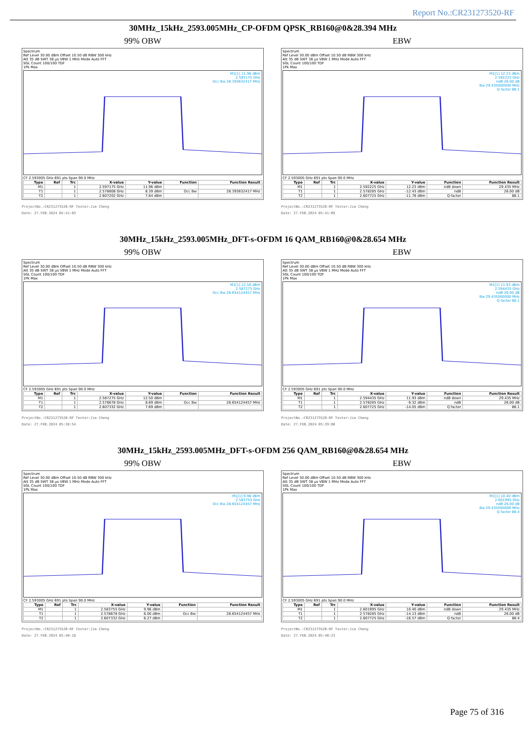Report No.:CR231273520-RF
30MHz_15kHz_2593.005MHz_CP-OFDM QPSK_RB160@0&28.394 MHz
99% OBW
Spectrum
Ref Level 30.00 dBm Offset 10.50 dB RBW 300 kHz
Att 35 dB SWT 38 µs VBW 1 MHz Mode Auto FFT
SGL Count 100/100 TDF
1Pk Max
M1[1] 11.96 dBm
2.597175 GHz
Occ Bw 28.393632417 MHz
CF 2.593005 GHz 691 pts Span 90.0 MHz
| Type | Ref | Trc | X-value | Y-value | Function | Function Result |
| --- | --- | --- | --- | --- | --- | --- |
| M1 | | 1 | 2.597175 GHz | 11.96 dBm | | |
| T1 | | 1 | 2.578808 GHz | 8.39 dBm | Occ Bw | 28.393632417 MHz |
| T2 | | 1 | 2.607202 GHz | 7.84 dBm | | |
ProjectNo.:CR231273520-RF Tester:Jim Cheng
Date: 27.FEB.2024 05:41:03
EBW
Spectrum
Ref Level 30.00 dBm Offset 10.50 dB RBW 300 kHz
Att 35 dB SWT 38 µs VBW 1 MHz Mode Auto FFT
SGL Count 100/100 TDF
1Pk Max
M1[1] 12.23 dBm
2.592225 GHz
ndB 26.00 dB
Bw 29.435000000 MHz
Q factor 88.1
CF 2.593005 GHz 691 pts Span 90.0 MHz
| Type | Ref | Trc | X-value | Y-value | Function | Function Result |
| --- | --- | --- | --- | --- | --- | --- |
| M1 | | 1 | 2.592225 GHz | 12.23 dBm | ndB down | 29.435 MHz |
| T1 | | 1 | 2.578285 GHz | -12.43 dBm | ndB | 26.00 dB |
| T2 | | 1 | 2.607725 GHz | -11.78 dBm | Q factor | 88.1 |
ProjectNo.:CR231273520-RF Tester:Jim Cheng
Date: 27.FEB.2024 05:41:09
30MHz_15kHz_2593.005MHz_DFT-s-OFDM 16 QAM_RB160@0&28.654 MHz
99% OBW
Spectrum
Ref Level 30.00 dBm Offset 10.50 dB RBW 300 kHz
Att 35 dB SWT 38 µs VBW 1 MHz Mode Auto FFT
SGL Count 100/100 TDF
1Pk Max
M1[1] 12.50 dBm
2.587275 GHz
Occ Bw 28.654124457 MHz
CF 2.593005 GHz 691 pts Span 90.0 MHz
| Type | Ref | Trc | X-value | Y-value | Function | Function Result |
| --- | --- | --- | --- | --- | --- | --- |
| M1 | | 1 | 2.587275 GHz | 12.50 dBm | | |
| T1 | | 1 | 2.578678 GHz | 8.69 dBm | Occ Bw | 28.654124457 MHz |
| T2 | | 1 | 2.607332 GHz | 7.69 dBm | | |
ProjectNo.:CR231273520-RF Tester:Jim Cheng
Date: 27.FEB.2024 05:38:54
EBW
Spectrum
Ref Level 30.00 dBm Offset 10.50 dB RBW 300 kHz
Att 35 dB SWT 38 µs VBW 1 MHz Mode Auto FFT
SGL Count 100/100 TDF
1Pk Max
M1[1] 11.93 dBm
2.594435 GHz
ndB 26.00 dB
Bw 29.435000000 MHz
Q factor 88.1
CF 2.593005 GHz 691 pts Span 90.0 MHz
| Type | Ref | Trc | X-value | Y-value | Function | Function Result |
| --- | --- | --- | --- | --- | --- | --- |
| M1 | | 1 | 2.594435 GHz | 11.93 dBm | ndB down | 29.435 MHz |
| T1 | | 1 | 2.578285 GHz | -9.32 dBm | ndB | 26.00 dB |
| T2 | | 1 | 2.607725 GHz | -14.05 dBm | Q factor | 88.1 |
ProjectNo.:CR231273520-RF Tester:Jim Cheng
Date: 27.FEB.2024 05:39:00
30MHz_15kHz_2593.005MHz_DFT-s-OFDM 256 QAM_RB160@0&28.654 MHz
99% OBW
Spectrum
Ref Level 30.00 dBm Offset 10.50 dB RBW 300 kHz
Att 35 dB SWT 38 µs VBW 1 MHz Mode Auto FFT
SGL Count 100/100 TDF
1Pk Max
M1[1] 9.96 dBm
2.583755 GHz
Occ Bw 28.654124457 MHz
CF 2.593005 GHz 691 pts Span 90.0 MHz
| Type | Ref | Trc | X-value | Y-value | Function | Function Result |
| --- | --- | --- | --- | --- | --- | --- |
| M1 | | 1 | 2.583755 GHz | 9.96 dBm | | |
| T1 | | 1 | 2.578678 GHz | 6.00 dBm | Occ Bw | 28.654124457 MHz |
| T2 | | 1 | 2.607332 GHz | 6.27 dBm | | |
ProjectNo.:CR231273520-RF Tester:Jim Cheng
Date: 27.FEB.2024 05:40:18
EBW
Spectrum
Ref Level 30.00 dBm Offset 10.50 dB RBW 300 kHz
Att 35 dB SWT 38 µs VBW 1 MHz Mode Auto FFT
SGL Count 100/100 TDF
1Pk Max
M1[1] 10.40 dBm
2.601995 GHz
ndB 26.00 dB
Bw 29.435000000 MHz
Q factor 88.4
CF 2.593005 GHz 691 pts Span 90.0 MHz
| Type | Ref | Trc | X-value | Y-value | Function | Function Result |
| --- | --- | --- | --- | --- | --- | --- |
| M1 | | 1 | 2.601995 GHz | 10.40 dBm | ndB down | 29.435 MHz |
| T1 | | 1 | 2.578285 GHz | -14.13 dBm | ndB | 26.00 dB |
| T2 | | 1 | 2.607725 GHz | -16.57 dBm | Q factor | 88.4 |
ProjectNo.:CR231273520-RF Tester:Jim Cheng
Date: 27.FEB.2024 05:40:23
Page 75 of 316